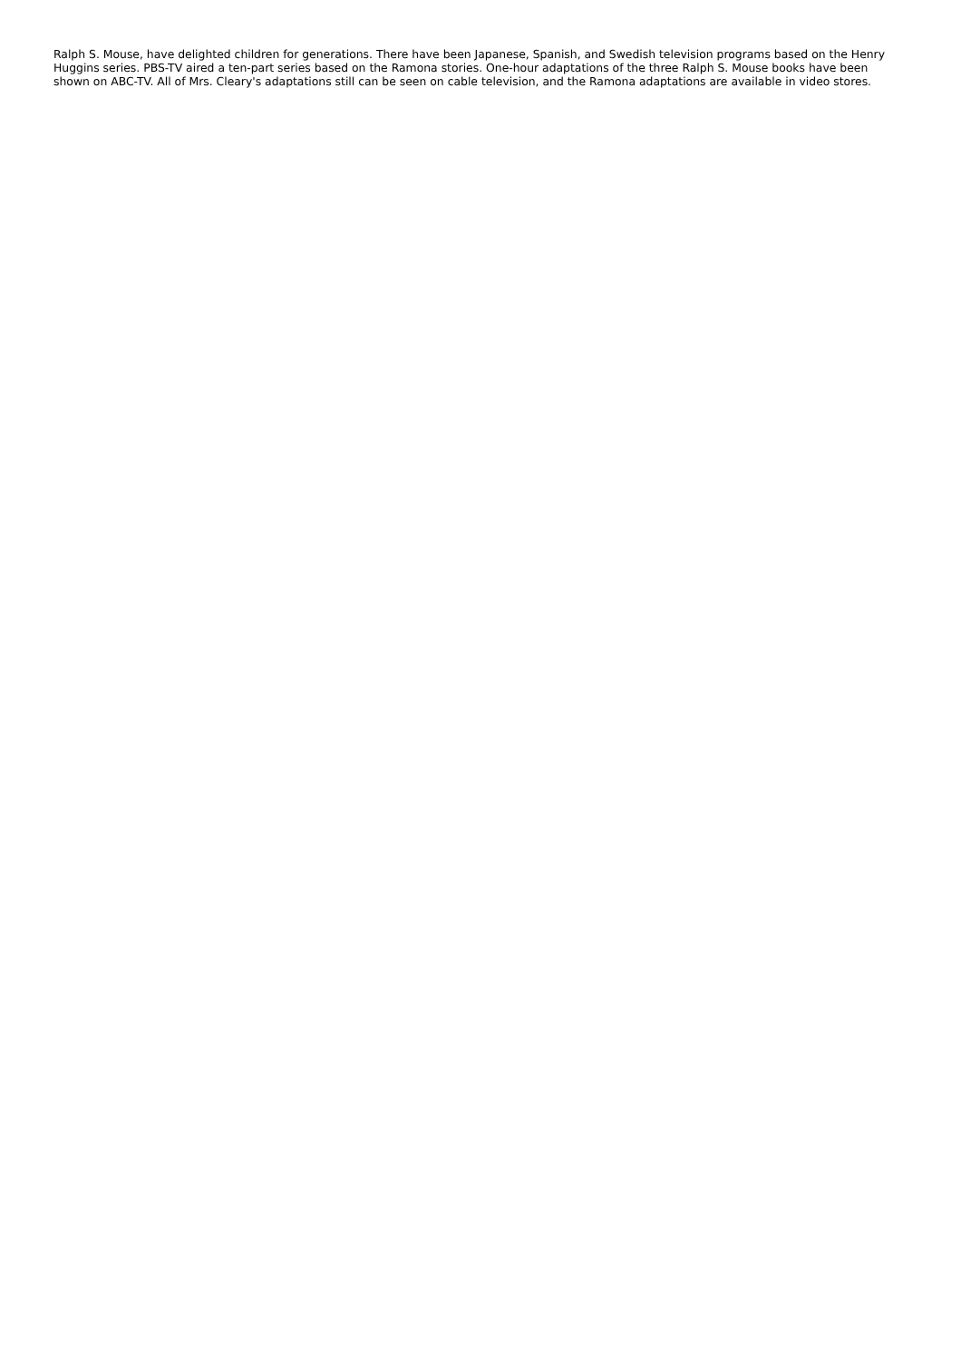Ralph S. Mouse, have delighted children for generations. There have been Japanese, Spanish, and Swedish television programs based on the Henry Huggins series. PBS-TV aired a ten-part series based on the Ramona stories. One-hour adaptations of the three Ralph S. Mouse books have been shown on ABC-TV. All of Mrs. Cleary's adaptations still can be seen on cable television, and the Ramona adaptations are available in video stores.